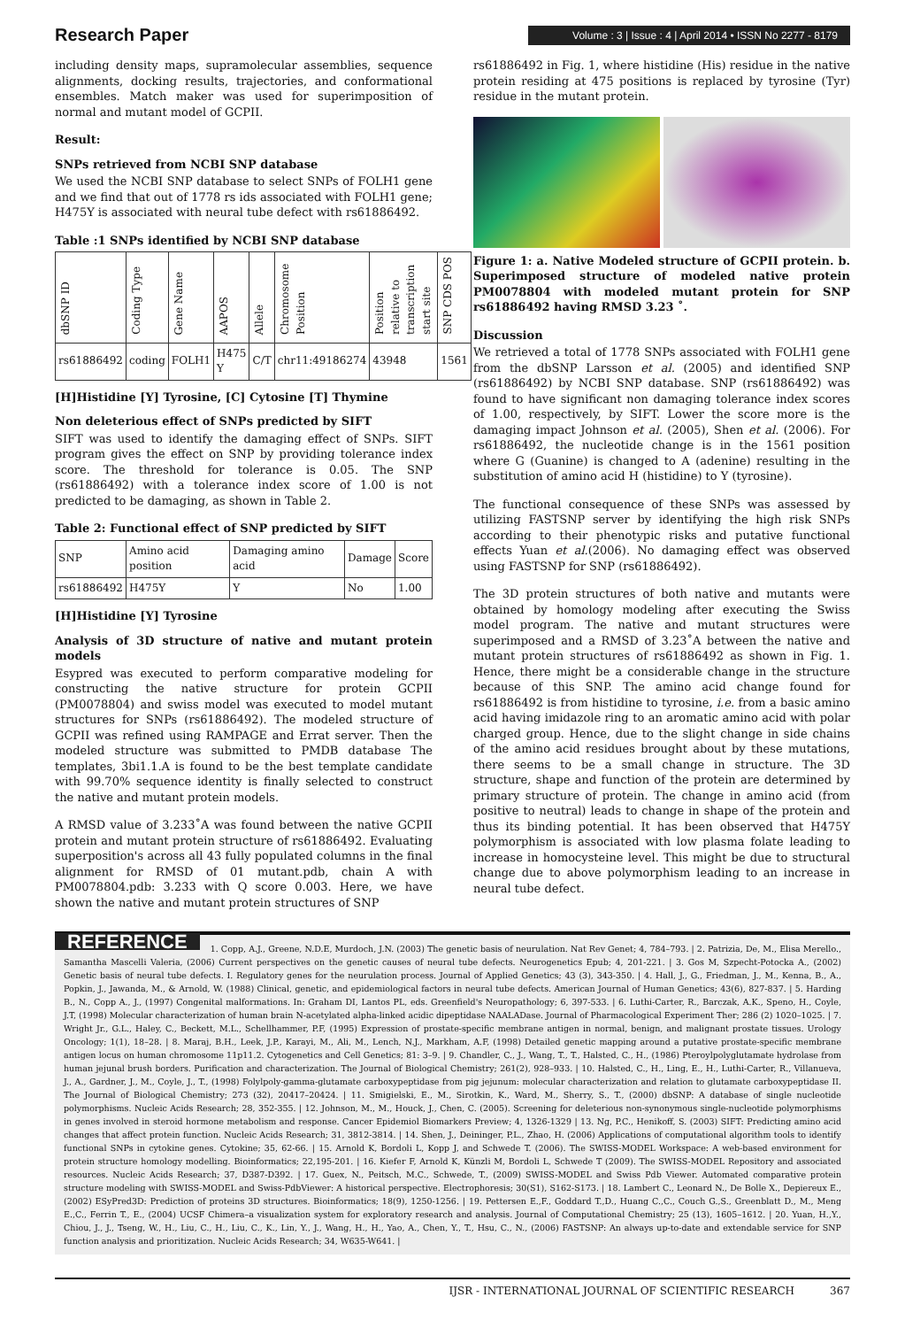Research Paper
Volume : 3 | Issue : 4 | April 2014 • ISSN No 2277 - 8179
including density maps, supramolecular assemblies, sequence alignments, docking results, trajectories, and conformational ensembles. Match maker was used for superimposition of normal and mutant model of GCPII.
Result:
SNPs retrieved from NCBI SNP database
We used the NCBI SNP database to select SNPs of FOLH1 gene and we find that out of 1778 rs ids associated with FOLH1 gene; H475Y is associated with neural tube defect with rs61886492.
Table :1 SNPs identified by NCBI SNP database
| dbSNP ID | Coding Type | Gene Name | AAPOS | Allele | Chromosome Position | Position relative to transcription start site | SNP CDS POS |
| --- | --- | --- | --- | --- | --- | --- | --- |
| rs61886492 | coding | FOLH1 | H475 Y | C/T | chr11:49186274 | 43948 | 1561 |
[H]Histidine [Y] Tyrosine, [C] Cytosine [T] Thymine
Non deleterious effect of SNPs predicted by SIFT
SIFT was used to identify the damaging effect of SNPs. SIFT program gives the effect on SNP by providing tolerance index score. The threshold for tolerance is 0.05. The SNP (rs61886492) with a tolerance index score of 1.00 is not predicted to be damaging, as shown in Table 2.
Table 2: Functional effect of SNP predicted by SIFT
| SNP | Amino acid position | Damaging amino acid | Damage | Score |
| --- | --- | --- | --- | --- |
| rs61886492 | H475Y | Y | No | 1.00 |
[H]Histidine [Y] Tyrosine
Analysis of 3D structure of native and mutant protein models
Esypred was executed to perform comparative modeling for constructing the native structure for protein GCPII (PM0078804) and swiss model was executed to model mutant structures for SNPs (rs61886492). The modeled structure of GCPII was refined using RAMPAGE and Errat server. Then the modeled structure was submitted to PMDB database The templates, 3bi1.1.A is found to be the best template candidate with 99.70% sequence identity is finally selected to construct the native and mutant protein models.
A RMSD value of 3.233˚A was found between the native GCPII protein and mutant protein structure of rs61886492. Evaluating superposition's across all 43 fully populated columns in the final alignment for RMSD of 01 mutant.pdb, chain A with PM0078804.pdb: 3.233 with Q score 0.003. Here, we have shown the native and mutant protein structures of SNP
rs61886492 in Fig. 1, where histidine (His) residue in the native protein residing at 475 positions is replaced by tyrosine (Tyr) residue in the mutant protein.
Figure 1: a. Native Modeled structure of GCPII protein. b. Superimposed structure of modeled native protein PM0078804 with modeled mutant protein for SNP rs61886492 having RMSD 3.23 ˚.
Discussion
We retrieved a total of 1778 SNPs associated with FOLH1 gene from the dbSNP Larsson et al. (2005) and identified SNP (rs61886492) by NCBI SNP database. SNP (rs61886492) was found to have significant non damaging tolerance index scores of 1.00, respectively, by SIFT. Lower the score more is the damaging impact Johnson et al. (2005), Shen et al. (2006). For rs61886492, the nucleotide change is in the 1561 position where G (Guanine) is changed to A (adenine) resulting in the substitution of amino acid H (histidine) to Y (tyrosine).
The functional consequence of these SNPs was assessed by utilizing FASTSNP server by identifying the high risk SNPs according to their phenotypic risks and putative functional effects Yuan et al.(2006). No damaging effect was observed using FASTSNP for SNP (rs61886492).
The 3D protein structures of both native and mutants were obtained by homology modeling after executing the Swiss model program. The native and mutant structures were superimposed and a RMSD of 3.23˚A between the native and mutant protein structures of rs61886492 as shown in Fig. 1. Hence, there might be a considerable change in the structure because of this SNP. The amino acid change found for rs61886492 is from histidine to tyrosine, i.e. from a basic amino acid having imidazole ring to an aromatic amino acid with polar charged group. Hence, due to the slight change in side chains of the amino acid residues brought about by these mutations, there seems to be a small change in structure. The 3D structure, shape and function of the protein are determined by primary structure of protein. The change in amino acid (from positive to neutral) leads to change in shape of the protein and thus its binding potential. It has been observed that H475Y polymorphism is associated with low plasma folate leading to increase in homocysteine level. This might be due to structural change due to above polymorphism leading to an increase in neural tube defect.
REFERENCE 1. Copp, A.J., Greene, N.D.E, Murdoch, J.N. (2003) The genetic basis of neurulation. Nat Rev Genet; 4, 784–793. | 2. Patrizia, De, M., Elisa Merello., Samantha Mascelli Valeria, (2006) Current perspectives on the genetic causes of neural tube defects. Neurogenetics Epub; 4, 201-221. | 3. Gos M, Szpecht-Potocka A., (2002) Genetic basis of neural tube defects. I. Regulatory genes for the neurulation process. Journal of Applied Genetics; 43 (3), 343-350. | 4. Hall, J., G., Friedman, J., M., Kenna, B., A., Popkin, J., Jawanda, M., & Arnold, W. (1988) Clinical, genetic, and epidemiological factors in neural tube defects. American Journal of Human Genetics; 43(6), 827-837. | 5. Harding B., N., Copp A., J., (1997) Congenital malformations. In: Graham DI, Lantos PL, eds. Greenfield's Neuropathology; 6, 397-533. | 6. Luthi-Carter, R., Barczak, A.K., Speno, H., Coyle, J.T, (1998) Molecular characterization of human brain N-acetylated alpha-linked acidic dipeptidase NAALADase. Journal of Pharmacological Experiment Ther; 286 (2) 1020–1025. | 7. Wright Jr., G.L., Haley, C., Beckett, M.L., Schellhammer, P.F, (1995) Expression of prostate-specific membrane antigen in normal, benign, and malignant prostate tissues. Urology Oncology; 1(1), 18–28. | 8. Maraj, B.H., Leek, J.P., Karayi, M., Ali, M., Lench, N.J., Markham, A.F, (1998) Detailed genetic mapping around a putative prostate-specific membrane antigen locus on human chromosome 11p11.2. Cytogenetics and Cell Genetics; 81: 3–9. | 9. Chandler, C., J., Wang, T., T., Halsted, C., H., (1986) Pteroylpolyglutamate hydrolase from human jejunal brush borders. Purification and characterization. The Journal of Biological Chemistry; 261(2), 928–933. | 10. Halsted, C., H., Ling, E., H., Luthi-Carter, R., Villanueva, J., A., Gardner, J., M., Coyle, J., T., (1998) Folylpoly-gamma-glutamate carboxypeptidase from pig jejunum: molecular characterization and relation to glutamate carboxypeptidase II. The Journal of Biological Chemistry; 273 (32), 20417–20424. | 11. Smigielski, E., M., Sirotkin, K., Ward, M., Sherry, S., T., (2000) dbSNP: A database of single nucleotide polymorphisms. Nucleic Acids Research; 28, 352-355. | 12. Johnson, M., M., Houck, J., Chen, C. (2005). Screening for deleterious non-synonymous single-nucleotide polymorphisms in genes involved in steroid hormone metabolism and response. Cancer Epidemiol Biomarkers Preview; 4, 1326-1329 | 13. Ng, P.C., Henikoff, S. (2003) SIFT: Predicting amino acid changes that affect protein function. Nucleic Acids Research; 31, 3812-3814. | 14. Shen, J., Deininger, P.L., Zhao, H. (2006) Applications of computational algorithm tools to identify functional SNPs in cytokine genes. Cytokine; 35, 62-66. | 15. Arnold K, Bordoli L, Kopp J, and Schwede T. (2006). The SWISS-MODEL Workspace: A web-based environment for protein structure homology modelling. Bioinformatics; 22,195-201. | 16. Kiefer F, Arnold K, Künzli M, Bordoli L, Schwede T (2009). The SWISS-MODEL Repository and associated resources. Nucleic Acids Research; 37, D387-D392. | 17. Guex, N., Peitsch, M.C., Schwede, T., (2009) SWISS-MODEL and Swiss Pdb Viewer. Automated comparative protein structure modeling with SWISS-MODEL and Swiss-PdbViewer: A historical perspective. Electrophoresis; 30(S1), S162-S173. | 18. Lambert C., Leonard N., De Bolle X., Depiereux E., (2002) ESyPred3D: Prediction of proteins 3D structures. Bioinformatics; 18(9), 1250-1256. | 19. Pettersen E.,F., Goddard T.,D., Huang C.,C., Couch G.,S., Greenblatt D., M., Meng E.,C., Ferrin T., E., (2004) UCSF Chimera–a visualization system for exploratory research and analysis. Journal of Computational Chemistry; 25 (13), 1605–1612. | 20. Yuan, H.,Y., Chiou, J., J., Tseng, W., H., Liu, C., H., Liu, C., K., Lin, Y., J., Wang, H., H., Yao, A., Chen, Y., T., Hsu, C., N., (2006) FASTSNP: An always up-to-date and extendable service for SNP function analysis and prioritization. Nucleic Acids Research; 34, W635-W641. |
IJSR - INTERNATIONAL JOURNAL OF SCIENTIFIC RESEARCH 367